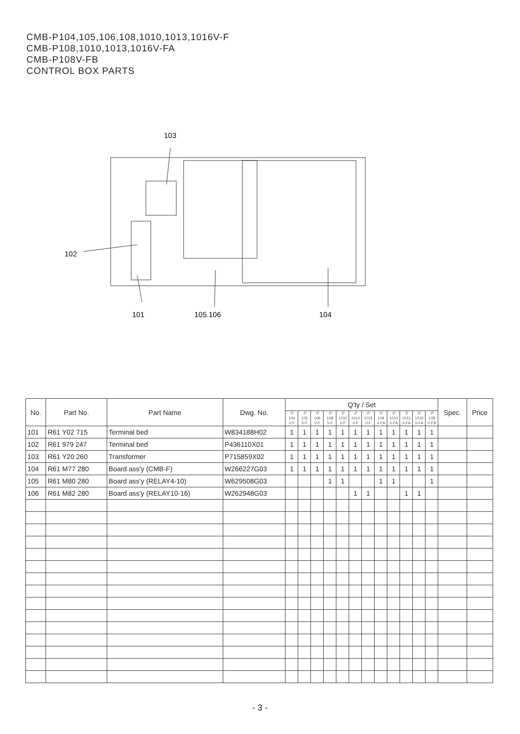CMB-P104,105,106,108,1010,1013,1016V-F
CMB-P108,1010,1013,1016V-FA
CMB-P108V-FB
CONTROL BOX PARTS
103
102
101
105.106
104
| No. | Part No. | Part Name | Dwg. No. | Q'ty / Set | | | | | | | | | | | | Spec. | Price |
| --- | --- | --- | --- | --- | --- | --- | --- | --- | --- | --- | --- | --- | --- | --- | --- | --- | --- |
| | | | | -P 104 V-F | -P 105 V-F | -P 106 V-F | -P 108 V-F | -P 1010 V-F | -P 1013 V-F | -P 1016 V-F | -P 108 V-FA | -P 1010 V-FA | -P 1013 V-FA | -P 1016 V-FA | -P 108 V-FB | | |
| 101 | R61 Y02 715 | Terminal bed | W834188H02 | 1 | 1 | 1 | 1 | 1 | 1 | 1 | 1 | 1 | 1 | 1 | 1 | | |
| 102 | R61 979 247 | Terminal bed | P436110X01 | 1 | 1 | 1 | 1 | 1 | 1 | 1 | 1 | 1 | 1 | 1 | 1 | | |
| 103 | R61 Y20 260 | Transformer | P715859X02 | 1 | 1 | 1 | 1 | 1 | 1 | 1 | 1 | 1 | 1 | 1 | 1 | | |
| 104 | R61 M77 280 | Board ass'y (CMB-F) | W266227G03 | 1 | 1 | 1 | 1 | 1 | 1 | 1 | 1 | 1 | 1 | 1 | 1 | | |
| 105 | R61 M80 280 | Board ass'y (RELAY4-10) | W629508G03 | | | | 1 | 1 | | | 1 | 1 | | | 1 | | |
| 106 | R61 M82 280 | Board ass'y (RELAY10-16) | W262948G03 | | | | | | 1 | 1 | | | 1 | 1 | | | |
- 3 -